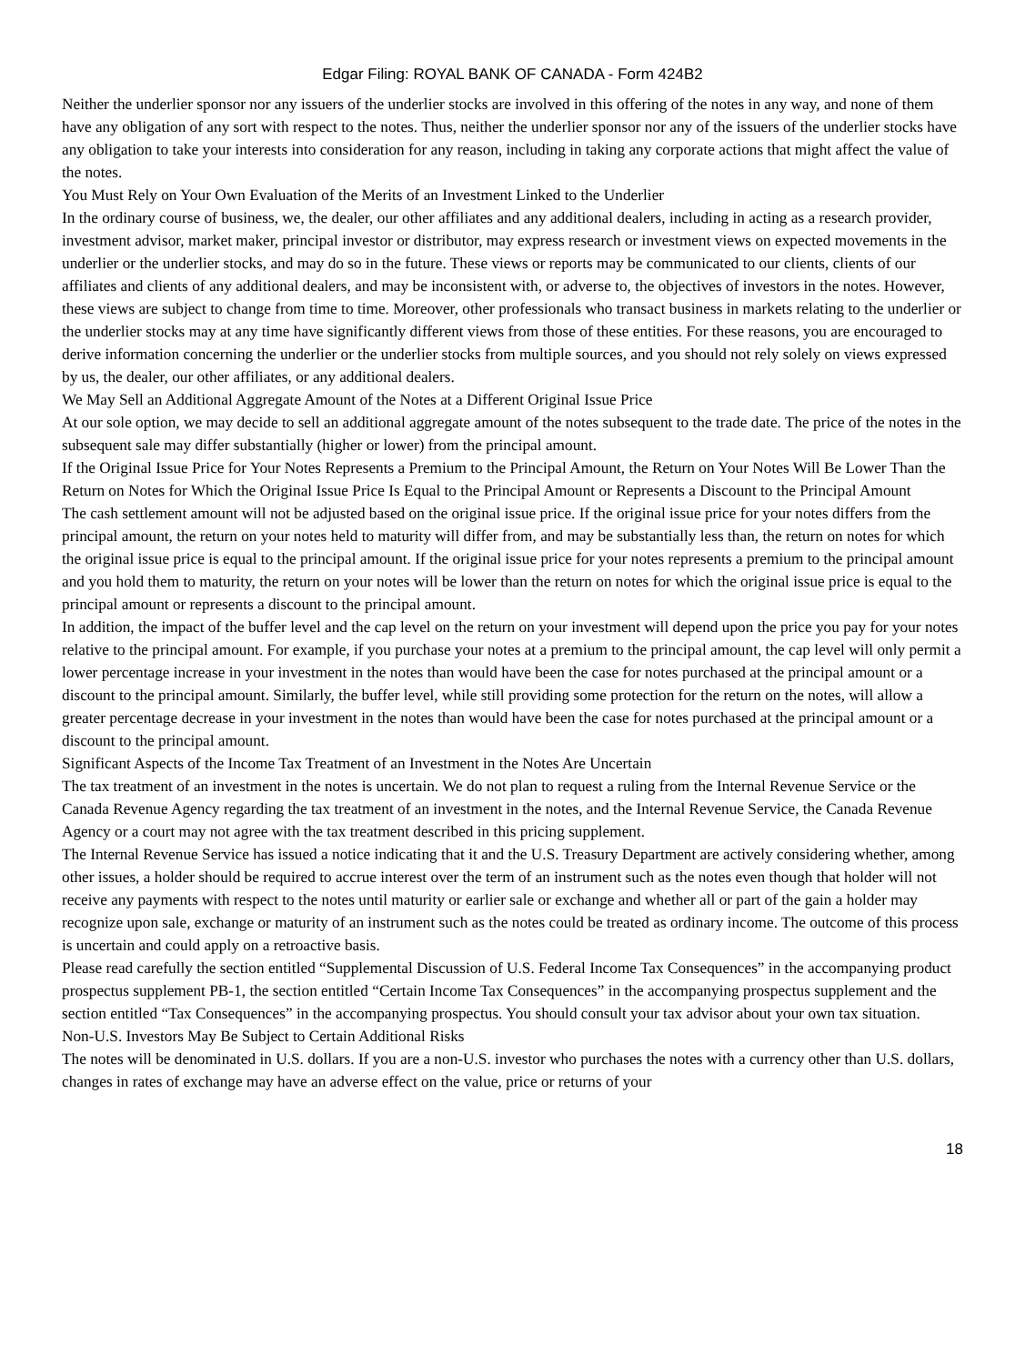Edgar Filing: ROYAL BANK OF CANADA - Form 424B2
Neither the underlier sponsor nor any issuers of the underlier stocks are involved in this offering of the notes in any way, and none of them have any obligation of any sort with respect to the notes. Thus, neither the underlier sponsor nor any of the issuers of the underlier stocks have any obligation to take your interests into consideration for any reason, including in taking any corporate actions that might affect the value of the notes.
You Must Rely on Your Own Evaluation of the Merits of an Investment Linked to the Underlier
In the ordinary course of business, we, the dealer, our other affiliates and any additional dealers, including in acting as a research provider, investment advisor, market maker, principal investor or distributor, may express research or investment views on expected movements in the underlier or the underlier stocks, and may do so in the future. These views or reports may be communicated to our clients, clients of our affiliates and clients of any additional dealers, and may be inconsistent with, or adverse to, the objectives of investors in the notes. However, these views are subject to change from time to time. Moreover, other professionals who transact business in markets relating to the underlier or the underlier stocks may at any time have significantly different views from those of these entities. For these reasons, you are encouraged to derive information concerning the underlier or the underlier stocks from multiple sources, and you should not rely solely on views expressed by us, the dealer, our other affiliates, or any additional dealers.
We May Sell an Additional Aggregate Amount of the Notes at a Different Original Issue Price
At our sole option, we may decide to sell an additional aggregate amount of the notes subsequent to the trade date. The price of the notes in the subsequent sale may differ substantially (higher or lower) from the principal amount.
If the Original Issue Price for Your Notes Represents a Premium to the Principal Amount, the Return on Your Notes Will Be Lower Than the Return on Notes for Which the Original Issue Price Is Equal to the Principal Amount or Represents a Discount to the Principal Amount
The cash settlement amount will not be adjusted based on the original issue price. If the original issue price for your notes differs from the principal amount, the return on your notes held to maturity will differ from, and may be substantially less than, the return on notes for which the original issue price is equal to the principal amount. If the original issue price for your notes represents a premium to the principal amount and you hold them to maturity, the return on your notes will be lower than the return on notes for which the original issue price is equal to the principal amount or represents a discount to the principal amount.
In addition, the impact of the buffer level and the cap level on the return on your investment will depend upon the price you pay for your notes relative to the principal amount. For example, if you purchase your notes at a premium to the principal amount, the cap level will only permit a lower percentage increase in your investment in the notes than would have been the case for notes purchased at the principal amount or a discount to the principal amount. Similarly, the buffer level, while still providing some protection for the return on the notes, will allow a greater percentage decrease in your investment in the notes than would have been the case for notes purchased at the principal amount or a discount to the principal amount.
Significant Aspects of the Income Tax Treatment of an Investment in the Notes Are Uncertain
The tax treatment of an investment in the notes is uncertain. We do not plan to request a ruling from the Internal Revenue Service or the Canada Revenue Agency regarding the tax treatment of an investment in the notes, and the Internal Revenue Service, the Canada Revenue Agency or a court may not agree with the tax treatment described in this pricing supplement.
The Internal Revenue Service has issued a notice indicating that it and the U.S. Treasury Department are actively considering whether, among other issues, a holder should be required to accrue interest over the term of an instrument such as the notes even though that holder will not receive any payments with respect to the notes until maturity or earlier sale or exchange and whether all or part of the gain a holder may recognize upon sale, exchange or maturity of an instrument such as the notes could be treated as ordinary income. The outcome of this process is uncertain and could apply on a retroactive basis.
Please read carefully the section entitled “Supplemental Discussion of U.S. Federal Income Tax Consequences” in the accompanying product prospectus supplement PB-1, the section entitled “Certain Income Tax Consequences” in the accompanying prospectus supplement and the section entitled “Tax Consequences” in the accompanying prospectus. You should consult your tax advisor about your own tax situation.
Non-U.S. Investors May Be Subject to Certain Additional Risks
The notes will be denominated in U.S. dollars. If you are a non-U.S. investor who purchases the notes with a currency other than U.S. dollars, changes in rates of exchange may have an adverse effect on the value, price or returns of your
18